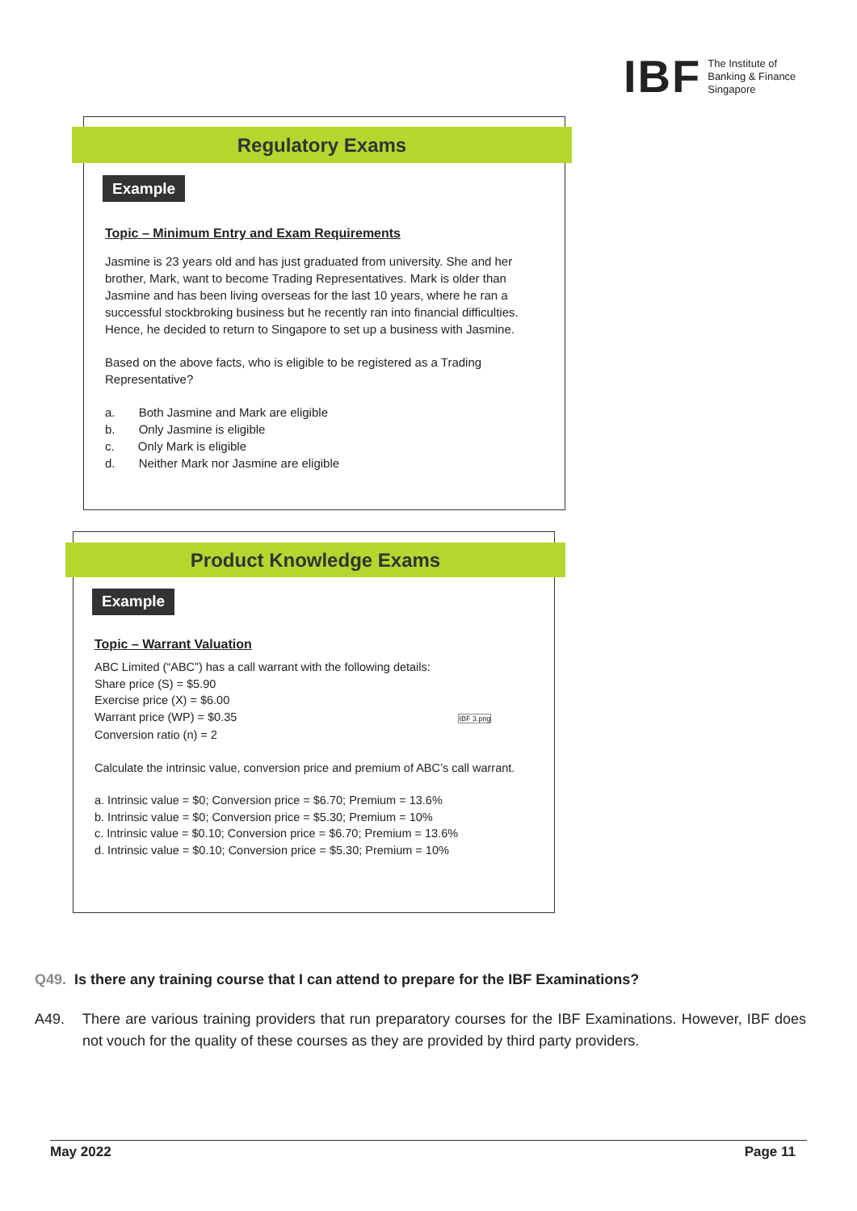IBF The Institute of
Banking & Finance
Singapore
Regulatory Exams
Example
Topic – Minimum Entry and Exam Requirements
Jasmine is 23 years old and has just graduated from university. She and her brother, Mark, want to become Trading Representatives. Mark is older than Jasmine and has been living overseas for the last 10 years, where he ran a successful stockbroking business but he recently ran into financial difficulties. Hence, he decided to return to Singapore to set up a business with Jasmine.
Based on the above facts, who is eligible to be registered as a Trading Representative?
a. Both Jasmine and Mark are eligible
b. Only Jasmine is eligible
c. Only Mark is eligible
d. Neither Mark nor Jasmine are eligible
Product Knowledge Exams
Example
Topic – Warrant Valuation
ABC Limited (“ABC”) has a call warrant with the following details:
Share price (S) = $5.90
Exercise price (X) = $6.00
Warrant price (WP) = $0.35 IBF 3.png
Conversion ratio (n) = 2
Calculate the intrinsic value, conversion price and premium of ABC’s call warrant.
a. Intrinsic value = $0; Conversion price = $6.70; Premium = 13.6%
b. Intrinsic value = $0; Conversion price = $5.30; Premium = 10%
c. Intrinsic value = $0.10; Conversion price = $6.70; Premium = 13.6%
d. Intrinsic value = $0.10; Conversion price = $5.30; Premium = 10%
Q49. Is there any training course that I can attend to prepare for the IBF Examinations?
A49. There are various training providers that run preparatory courses for the IBF Examinations. However, IBF does not vouch for the quality of these courses as they are provided by third party providers.
May 2022 Page 11